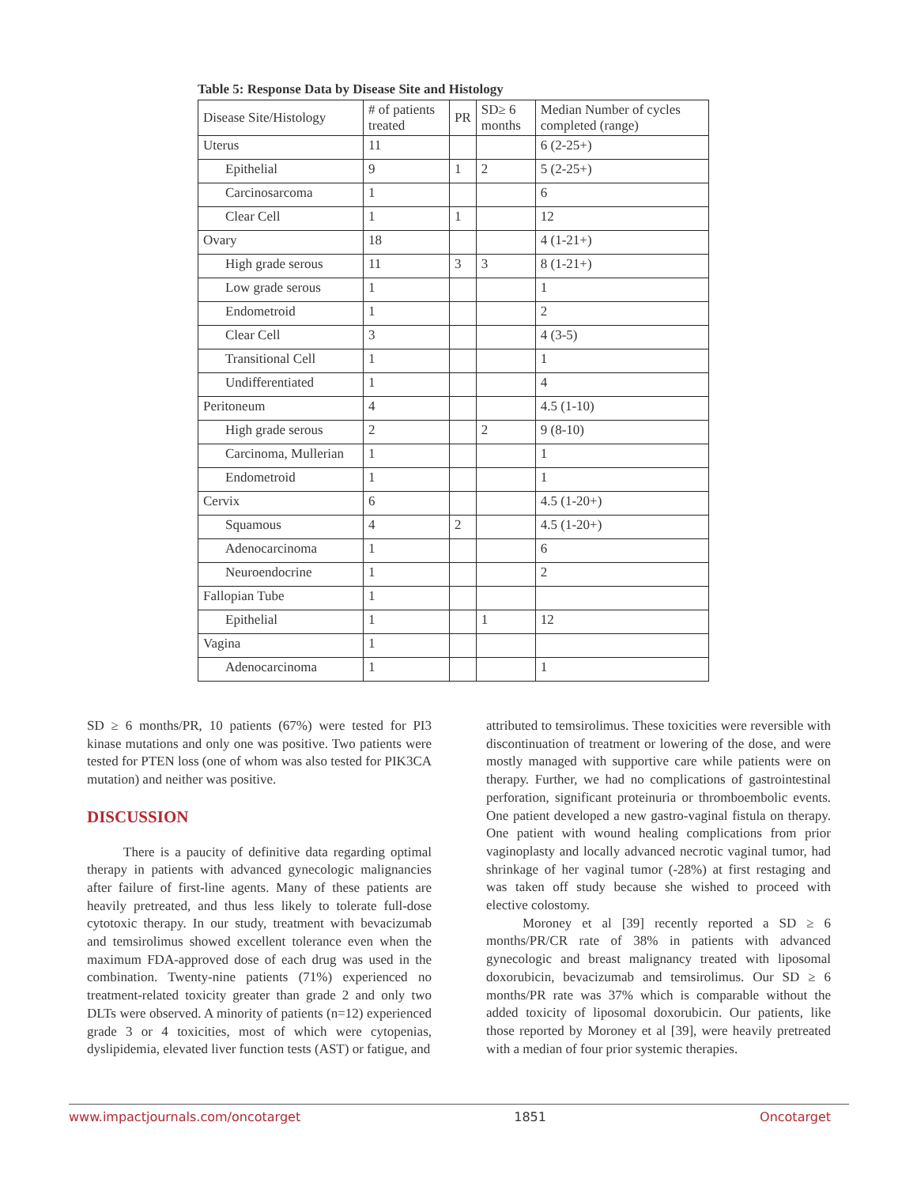Table 5: Response Data by Disease Site and Histology
| Disease Site/Histology | # of patients treated | PR | SD≥ 6 months | Median Number of cycles completed (range) |
| --- | --- | --- | --- | --- |
| Uterus | 11 | | | 6 (2-25+) |
| Epithelial | 9 | 1 | 2 | 5 (2-25+) |
| Carcinosarcoma | 1 | | | 6 |
| Clear Cell | 1 | 1 | | 12 |
| Ovary | 18 | | | 4 (1-21+) |
| High grade serous | 11 | 3 | 3 | 8 (1-21+) |
| Low grade serous | 1 | | | 1 |
| Endometroid | 1 | | | 2 |
| Clear Cell | 3 | | | 4 (3-5) |
| Transitional Cell | 1 | | | 1 |
| Undifferentiated | 1 | | | 4 |
| Peritoneum | 4 | | | 4.5 (1-10) |
| High grade serous | 2 | | 2 | 9 (8-10) |
| Carcinoma, Mullerian | 1 | | | 1 |
| Endometroid | 1 | | | 1 |
| Cervix | 6 | | | 4.5 (1-20+) |
| Squamous | 4 | 2 | | 4.5 (1-20+) |
| Adenocarcinoma | 1 | | | 6 |
| Neuroendocrine | 1 | | | 2 |
| Fallopian Tube | 1 | | | |
| Epithelial | 1 | | 1 | 12 |
| Vagina | 1 | | | |
| Adenocarcinoma | 1 | | | 1 |
SD ≥ 6 months/PR, 10 patients (67%) were tested for PI3 kinase mutations and only one was positive. Two patients were tested for PTEN loss (one of whom was also tested for PIK3CA mutation) and neither was positive.
DISCUSSION
There is a paucity of definitive data regarding optimal therapy in patients with advanced gynecologic malignancies after failure of first-line agents. Many of these patients are heavily pretreated, and thus less likely to tolerate full-dose cytotoxic therapy. In our study, treatment with bevacizumab and temsirolimus showed excellent tolerance even when the maximum FDA-approved dose of each drug was used in the combination. Twenty-nine patients (71%) experienced no treatment-related toxicity greater than grade 2 and only two DLTs were observed. A minority of patients (n=12) experienced grade 3 or 4 toxicities, most of which were cytopenias, dyslipidemia, elevated liver function tests (AST) or fatigue, and
attributed to temsirolimus. These toxicities were reversible with discontinuation of treatment or lowering of the dose, and were mostly managed with supportive care while patients were on therapy. Further, we had no complications of gastrointestinal perforation, significant proteinuria or thromboembolic events. One patient developed a new gastro-vaginal fistula on therapy. One patient with wound healing complications from prior vaginoplasty and locally advanced necrotic vaginal tumor, had shrinkage of her vaginal tumor (-28%) at first restaging and was taken off study because she wished to proceed with elective colostomy.
Moroney et al [39] recently reported a SD ≥ 6 months/PR/CR rate of 38% in patients with advanced gynecologic and breast malignancy treated with liposomal doxorubicin, bevacizumab and temsirolimus. Our SD ≥ 6 months/PR rate was 37% which is comparable without the added toxicity of liposomal doxorubicin. Our patients, like those reported by Moroney et al [39], were heavily pretreated with a median of four prior systemic therapies.
www.impactjournals.com/oncotarget 1851 Oncotarget